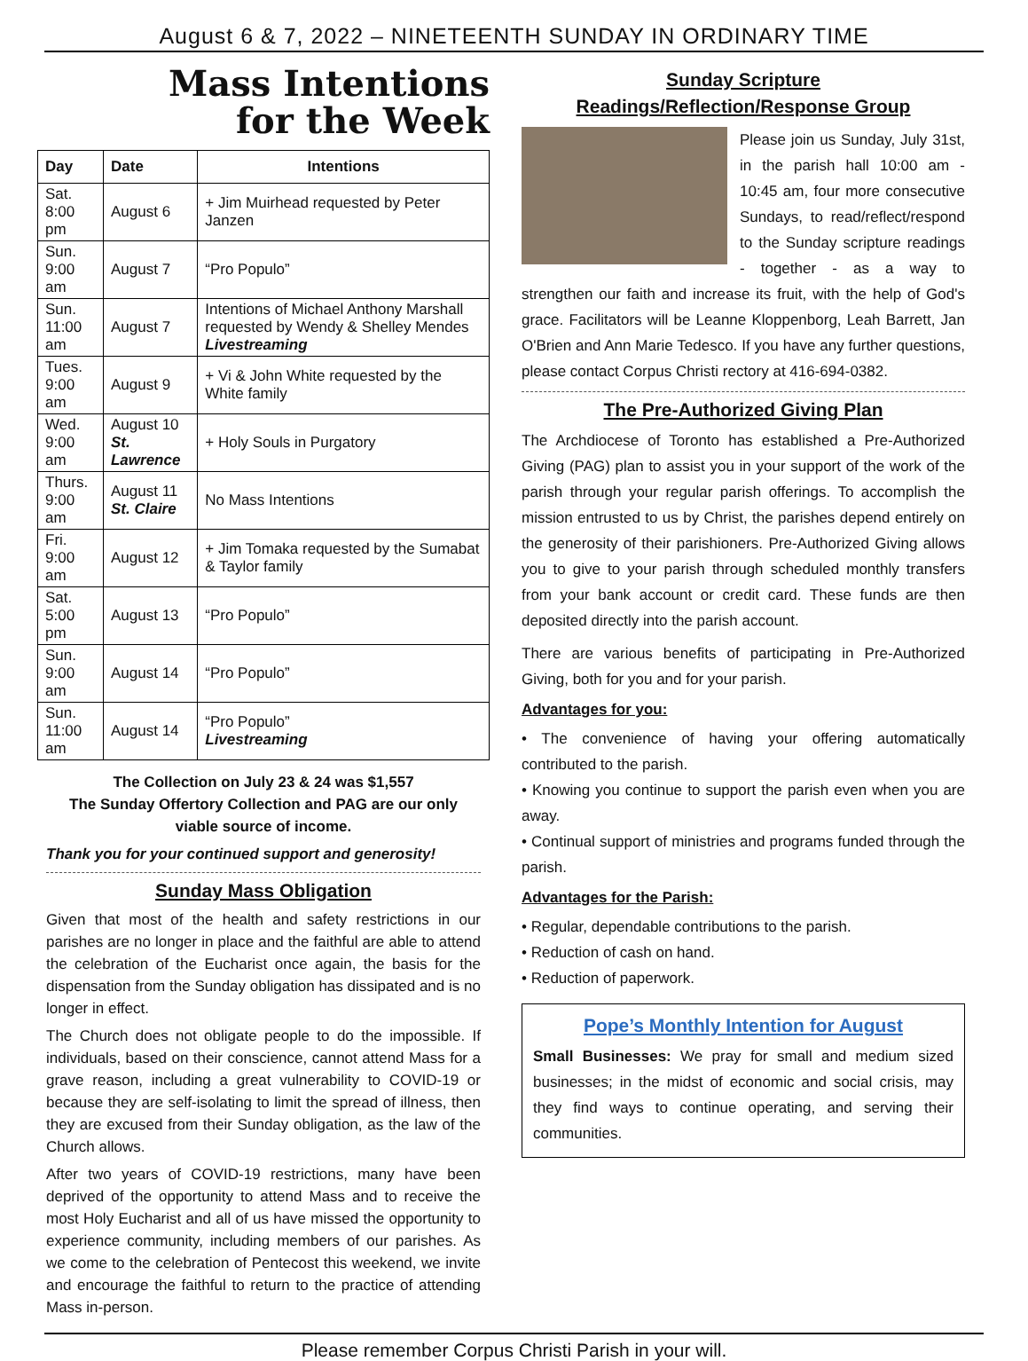August 6 & 7, 2022 – NINETEENTH SUNDAY IN ORDINARY TIME
Mass Intentions
for the Week
| Day | Date | Intentions |
| --- | --- | --- |
| Sat. 8:00 pm | August 6 | + Jim Muirhead requested by Peter Janzen |
| Sun. 9:00 am | August 7 | “Pro Populo” |
| Sun. 11:00 am | August 7 | Intentions of Michael Anthony Marshall requested by Wendy & Shelley Mendes Livestreaming |
| Tues. 9:00 am | August 9 | + Vi & John White requested by the White family |
| Wed. 9:00 am | August 10 St. Lawrence | + Holy Souls in Purgatory |
| Thurs. 9:00 am | August 11 St. Claire | No Mass Intentions |
| Fri. 9:00 am | August 12 | + Jim Tomaka requested by the Sumabat & Taylor family |
| Sat. 5:00 pm | August 13 | “Pro Populo” |
| Sun. 9:00 am | August 14 | “Pro Populo” |
| Sun. 11:00 am | August 14 | “Pro Populo” Livestreaming |
The Collection on July 23 & 24 was $1,557
The Sunday Offertory Collection and PAG are our only viable source of income.
Thank you for your continued support and generosity!
Sunday Mass Obligation
Given that most of the health and safety restrictions in our parishes are no longer in place and the faithful are able to attend the celebration of the Eucharist once again, the basis for the dispensation from the Sunday obligation has dissipated and is no longer in effect.
The Church does not obligate people to do the impossible. If individuals, based on their conscience, cannot attend Mass for a grave reason, including a great vulnerability to COVID-19 or because they are self-isolating to limit the spread of illness, then they are excused from their Sunday obligation, as the law of the Church allows.
After two years of COVID-19 restrictions, many have been deprived of the opportunity to attend Mass and to receive the most Holy Eucharist and all of us have missed the opportunity to experience community, including members of our parishes. As we come to the celebration of Pentecost this weekend, we invite and encourage the faithful to return to the practice of attending Mass in-person.
Sunday Scripture
Readings/Reflection/Response Group
Please join us Sunday, July 31st, in the parish hall 10:00 am - 10:45 am, four more consecutive Sundays, to read/reflect/respond to the Sunday scripture readings - together - as a way to strengthen our faith and increase its fruit, with the help of God's grace. Facilitators will be Leanne Kloppenborg, Leah Barrett, Jan O'Brien and Ann Marie Tedesco. If you have any further questions, please contact Corpus Christi rectory at 416-694-0382.
The Pre-Authorized Giving Plan
The Archdiocese of Toronto has established a Pre-Authorized Giving (PAG) plan to assist you in your support of the work of the parish through your regular parish offerings. To accomplish the mission entrusted to us by Christ, the parishes depend entirely on the generosity of their parishioners. Pre-Authorized Giving allows you to give to your parish through scheduled monthly transfers from your bank account or credit card. These funds are then deposited directly into the parish account.
There are various benefits of participating in Pre-Authorized Giving, both for you and for your parish.
Advantages for you:
• The convenience of having your offering automatically contributed to the parish.
• Knowing you continue to support the parish even when you are away.
• Continual support of ministries and programs funded through the parish.
Advantages for the Parish:
• Regular, dependable contributions to the parish.
• Reduction of cash on hand.
• Reduction of paperwork.
Pope’s Monthly Intention for August
Small Businesses: We pray for small and medium sized businesses; in the midst of economic and social crisis, may they find ways to continue operating, and serving their communities.
Please remember Corpus Christi Parish in your will.